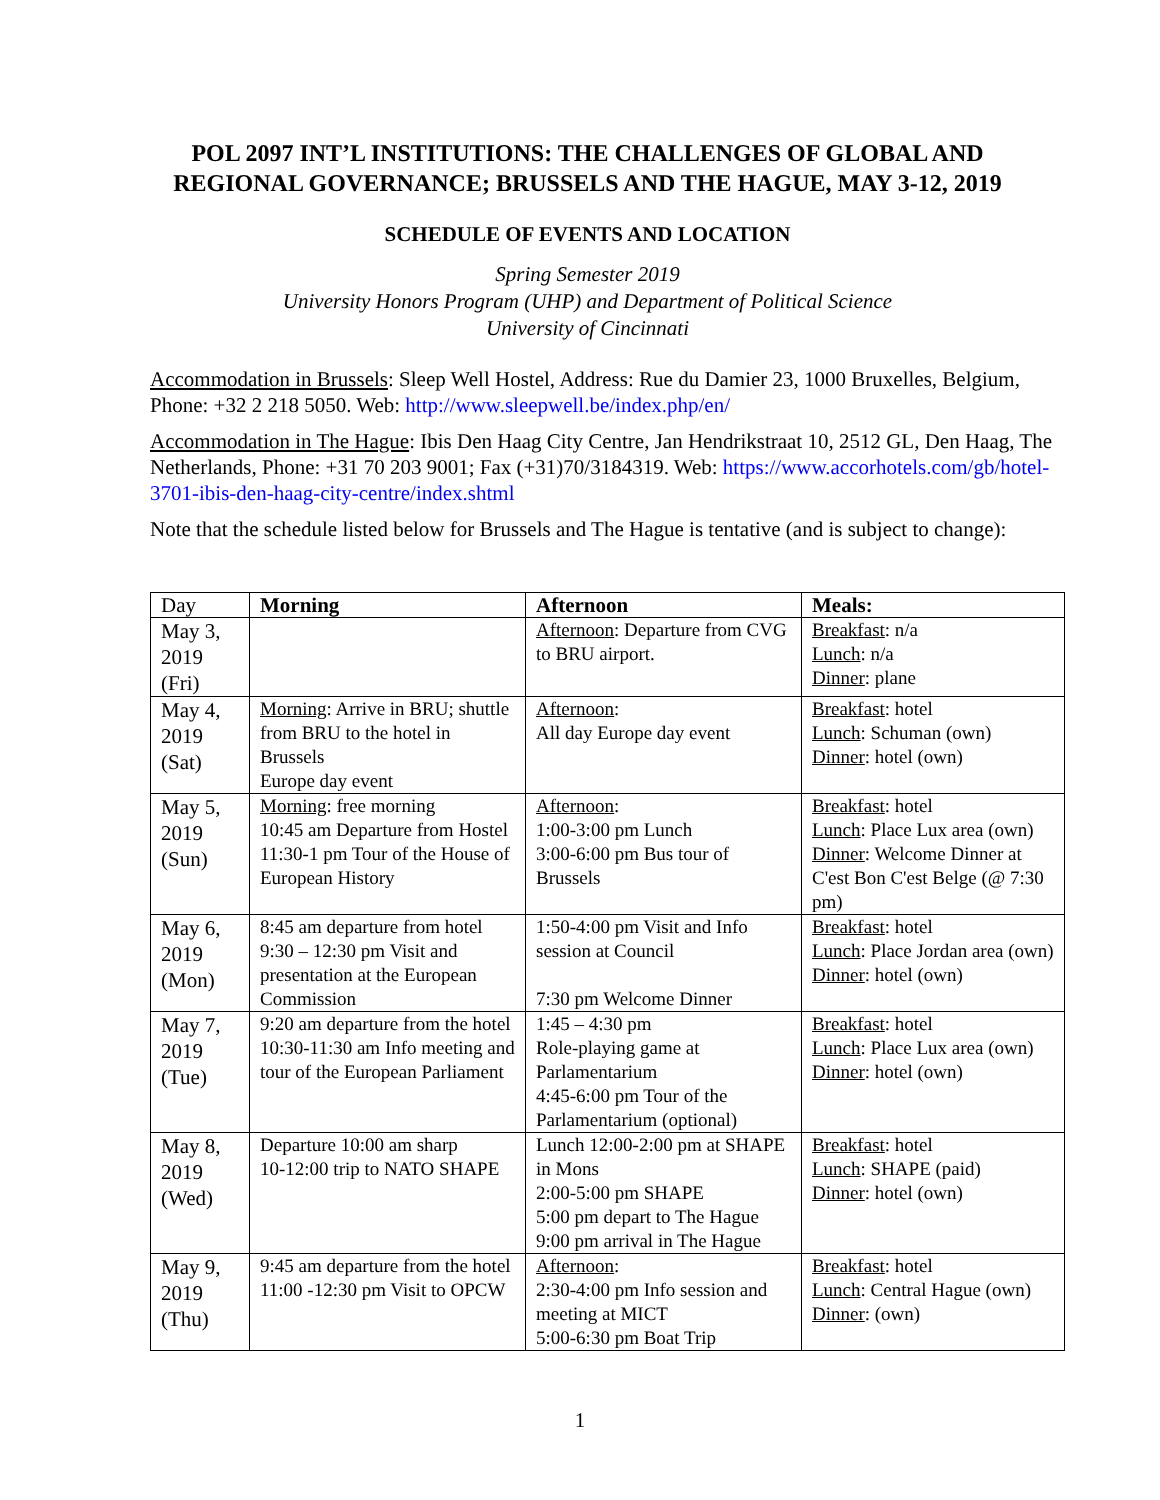POL 2097 INT’L INSTITUTIONS: THE CHALLENGES OF GLOBAL AND
REGIONAL GOVERNANCE; BRUSSELS AND THE HAGUE, MAY 3-12, 2019
SCHEDULE OF EVENTS AND LOCATION
Spring Semester 2019
University Honors Program (UHP) and Department of Political Science
University of Cincinnati
Accommodation in Brussels: Sleep Well Hostel, Address: Rue du Damier 23, 1000 Bruxelles, Belgium, Phone: +32 2 218 5050. Web: http://www.sleepwell.be/index.php/en/
Accommodation in The Hague: Ibis Den Haag City Centre, Jan Hendrikstraat 10, 2512 GL, Den Haag, The Netherlands, Phone: +31 70 203 9001; Fax (+31)70/3184319. Web: https://www.accorhotels.com/gb/hotel-3701-ibis-den-haag-city-centre/index.shtml
Note that the schedule listed below for Brussels and The Hague is tentative (and is subject to change):
| Day | Morning | Afternoon | Meals: |
| --- | --- | --- | --- |
| May 3, 2019 (Fri) | | Afternoon : Departure from CVG to BRU airport. | Breakfast : n/a Lunch : n/a Dinner : plane |
| May 4, 2019 (Sat) | Morning : Arrive in BRU; shuttle from BRU to the hotel in Brussels Europe day event | Afternoon : All day Europe day event | Breakfast : hotel Lunch : Schuman (own) Dinner : hotel (own) |
| May 5, 2019 (Sun) | Morning : free morning 10:45 am Departure from Hostel 11:30-1 pm Tour of the House of European History | Afternoon : 1:00-3:00 pm Lunch 3:00-6:00 pm Bus tour of Brussels | Breakfast : hotel Lunch : Place Lux area (own) Dinner : Welcome Dinner at C'est Bon C'est Belge (@ 7:30 pm) |
| May 6, 2019 (Mon) | 8:45 am departure from hotel 9:30 – 12:30 pm Visit and presentation at the European Commission | 1:50-4:00 pm Visit and Info session at Council 7:30 pm Welcome Dinner | Breakfast : hotel Lunch : Place Jordan area (own) Dinner : hotel (own) |
| May 7, 2019 (Tue) | 9:20 am departure from the hotel 10:30-11:30 am Info meeting and tour of the European Parliament | 1:45 – 4:30 pm Role-playing game at Parlamentarium 4:45-6:00 pm Tour of the Parlamentarium (optional) | Breakfast : hotel Lunch : Place Lux area (own) Dinner : hotel (own) |
| May 8, 2019 (Wed) | Departure 10:00 am sharp 10-12:00 trip to NATO SHAPE | Lunch 12:00-2:00 pm at SHAPE in Mons 2:00-5:00 pm SHAPE 5:00 pm depart to The Hague 9:00 pm arrival in The Hague | Breakfast : hotel Lunch : SHAPE (paid) Dinner : hotel (own) |
| May 9, 2019 (Thu) | 9:45 am departure from the hotel 11:00 -12:30 pm Visit to OPCW | Afternoon : 2:30-4:00 pm Info session and meeting at MICT 5:00-6:30 pm Boat Trip | Breakfast : hotel Lunch : Central Hague (own) Dinner : (own) |
1